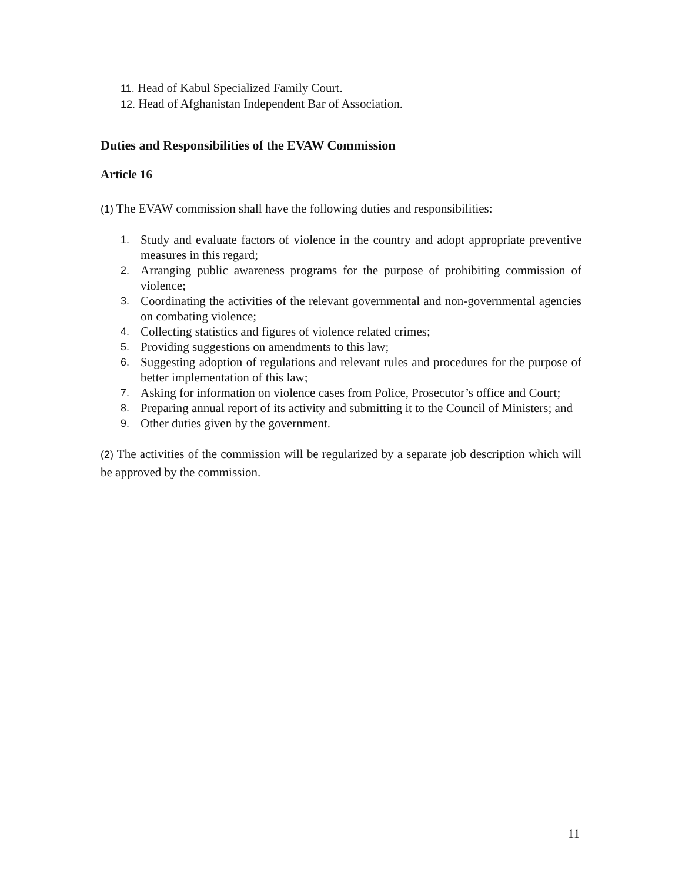11. Head of Kabul Specialized Family Court.
12. Head of Afghanistan Independent Bar of Association.
Duties and Responsibilities of the EVAW Commission
Article 16
(1) The EVAW commission shall have the following duties and responsibilities:
1. Study and evaluate factors of violence in the country and adopt appropriate preventive measures in this regard;
2. Arranging public awareness programs for the purpose of prohibiting commission of violence;
3. Coordinating the activities of the relevant governmental and non-governmental agencies on combating violence;
4. Collecting statistics and figures of violence related crimes;
5. Providing suggestions on amendments to this law;
6. Suggesting adoption of regulations and relevant rules and procedures for the purpose of better implementation of this law;
7. Asking for information on violence cases from Police, Prosecutor’s office and Court;
8. Preparing annual report of its activity and submitting it to the Council of Ministers; and
9. Other duties given by the government.
(2) The activities of the commission will be regularized by a separate job description which will be approved by the commission.
11